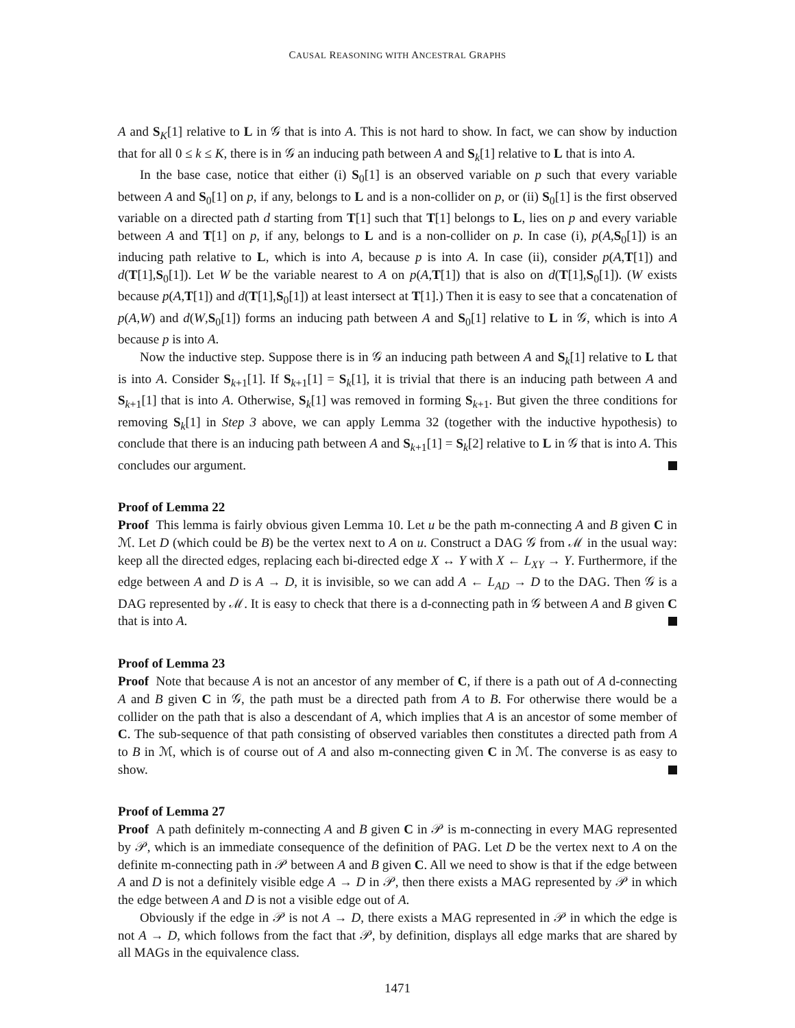CAUSAL REASONING WITH ANCESTRAL GRAPHS
A and S<sub>K</sub>[1] relative to L in 𝒢 that is into A. This is not hard to show. In fact, we can show by induction that for all 0 ≤ k ≤ K, there is in 𝒢 an inducing path between A and S<sub>k</sub>[1] relative to L that is into A.
In the base case, notice that either (i) S<sub>0</sub>[1] is an observed variable on p such that every variable between A and S<sub>0</sub>[1] on p, if any, belongs to L and is a non-collider on p, or (ii) S<sub>0</sub>[1] is the first observed variable on a directed path d starting from T[1] such that T[1] belongs to L, lies on p and every variable between A and T[1] on p, if any, belongs to L and is a non-collider on p. In case (i), p(A,S<sub>0</sub>[1]) is an inducing path relative to L, which is into A, because p is into A. In case (ii), consider p(A,T[1]) and d(T[1],S<sub>0</sub>[1]). Let W be the variable nearest to A on p(A,T[1]) that is also on d(T[1],S<sub>0</sub>[1]). (W exists because p(A,T[1]) and d(T[1],S<sub>0</sub>[1]) at least intersect at T[1].) Then it is easy to see that a concatenation of p(A,W) and d(W,S<sub>0</sub>[1]) forms an inducing path between A and S<sub>0</sub>[1] relative to L in 𝒢, which is into A because p is into A.
Now the inductive step. Suppose there is in 𝒢 an inducing path between A and S<sub>k</sub>[1] relative to L that is into A. Consider S<sub>k+1</sub>[1]. If S<sub>k+1</sub>[1] = S<sub>k</sub>[1], it is trivial that there is an inducing path between A and S<sub>k+1</sub>[1] that is into A. Otherwise, S<sub>k</sub>[1] was removed in forming S<sub>k+1</sub>. But given the three conditions for removing S<sub>k</sub>[1] in Step 3 above, we can apply Lemma 32 (together with the inductive hypothesis) to conclude that there is an inducing path between A and S<sub>k+1</sub>[1] = S<sub>k</sub>[2] relative to L in 𝒢 that is into A. This concludes our argument.
Proof of Lemma 22
Proof This lemma is fairly obvious given Lemma 10. Let u be the path m-connecting A and B given C in ℳ. Let D (which could be B) be the vertex next to A on u. Construct a DAG 𝒢 from ℳ in the usual way: keep all the directed edges, replacing each bi-directed edge X ↔ Y with X ← L<sub>XY</sub> → Y. Furthermore, if the edge between A and D is A → D, it is invisible, so we can add A ← L<sub>AD</sub> → D to the DAG. Then 𝒢 is a DAG represented by ℳ. It is easy to check that there is a d-connecting path in 𝒢 between A and B given C that is into A.
Proof of Lemma 23
Proof Note that because A is not an ancestor of any member of C, if there is a path out of A d-connecting A and B given C in 𝒢, the path must be a directed path from A to B. For otherwise there would be a collider on the path that is also a descendant of A, which implies that A is an ancestor of some member of C. The sub-sequence of that path consisting of observed variables then constitutes a directed path from A to B in ℳ, which is of course out of A and also m-connecting given C in ℳ. The converse is as easy to show.
Proof of Lemma 27
Proof A path definitely m-connecting A and B given C in 𝒫 is m-connecting in every MAG represented by 𝒫, which is an immediate consequence of the definition of PAG. Let D be the vertex next to A on the definite m-connecting path in 𝒫 between A and B given C. All we need to show is that if the edge between A and D is not a definitely visible edge A → D in 𝒫, then there exists a MAG represented by 𝒫 in which the edge between A and D is not a visible edge out of A.
Obviously if the edge in 𝒫 is not A → D, there exists a MAG represented in 𝒫 in which the edge is not A → D, which follows from the fact that 𝒫, by definition, displays all edge marks that are shared by all MAGs in the equivalence class.
1471